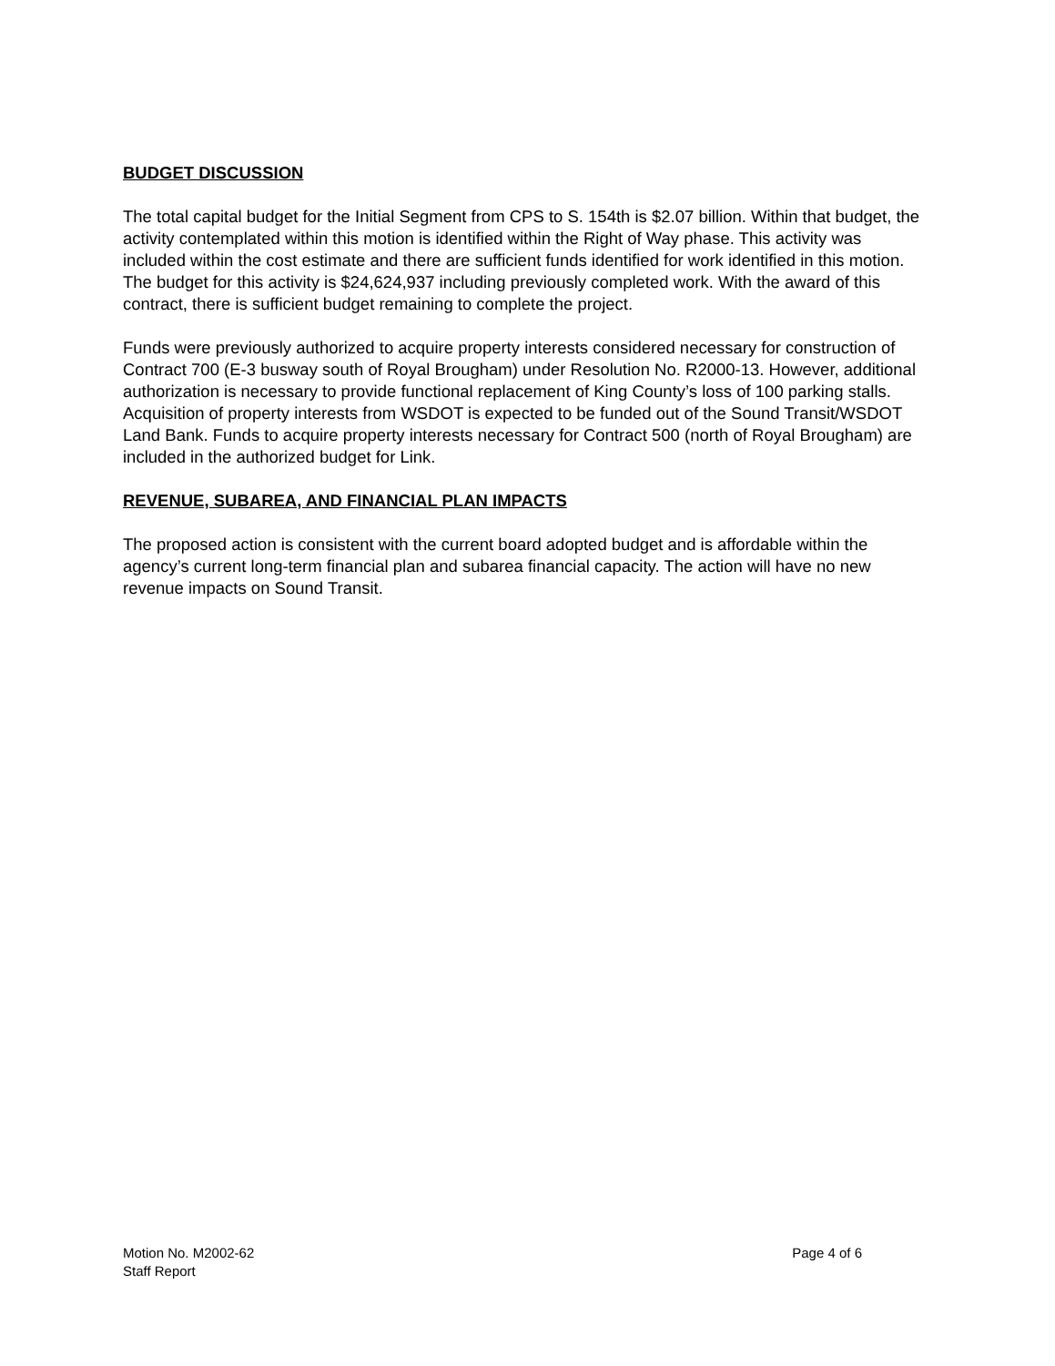BUDGET DISCUSSION
The total capital budget for the Initial Segment from CPS to S. 154th is $2.07 billion. Within that budget, the activity contemplated within this motion is identified within the Right of Way phase. This activity was included within the cost estimate and there are sufficient funds identified for work identified in this motion. The budget for this activity is $24,624,937 including previously completed work. With the award of this contract, there is sufficient budget remaining to complete the project.
Funds were previously authorized to acquire property interests considered necessary for construction of Contract 700 (E-3 busway south of Royal Brougham) under Resolution No. R2000-13. However, additional authorization is necessary to provide functional replacement of King County’s loss of 100 parking stalls. Acquisition of property interests from WSDOT is expected to be funded out of the Sound Transit/WSDOT Land Bank. Funds to acquire property interests necessary for Contract 500 (north of Royal Brougham) are included in the authorized budget for Link.
REVENUE, SUBAREA, AND FINANCIAL PLAN IMPACTS
The proposed action is consistent with the current board adopted budget and is affordable within the agency’s current long-term financial plan and subarea financial capacity. The action will have no new revenue impacts on Sound Transit.
Motion No. M2002-62
Staff Report
Page 4 of 6